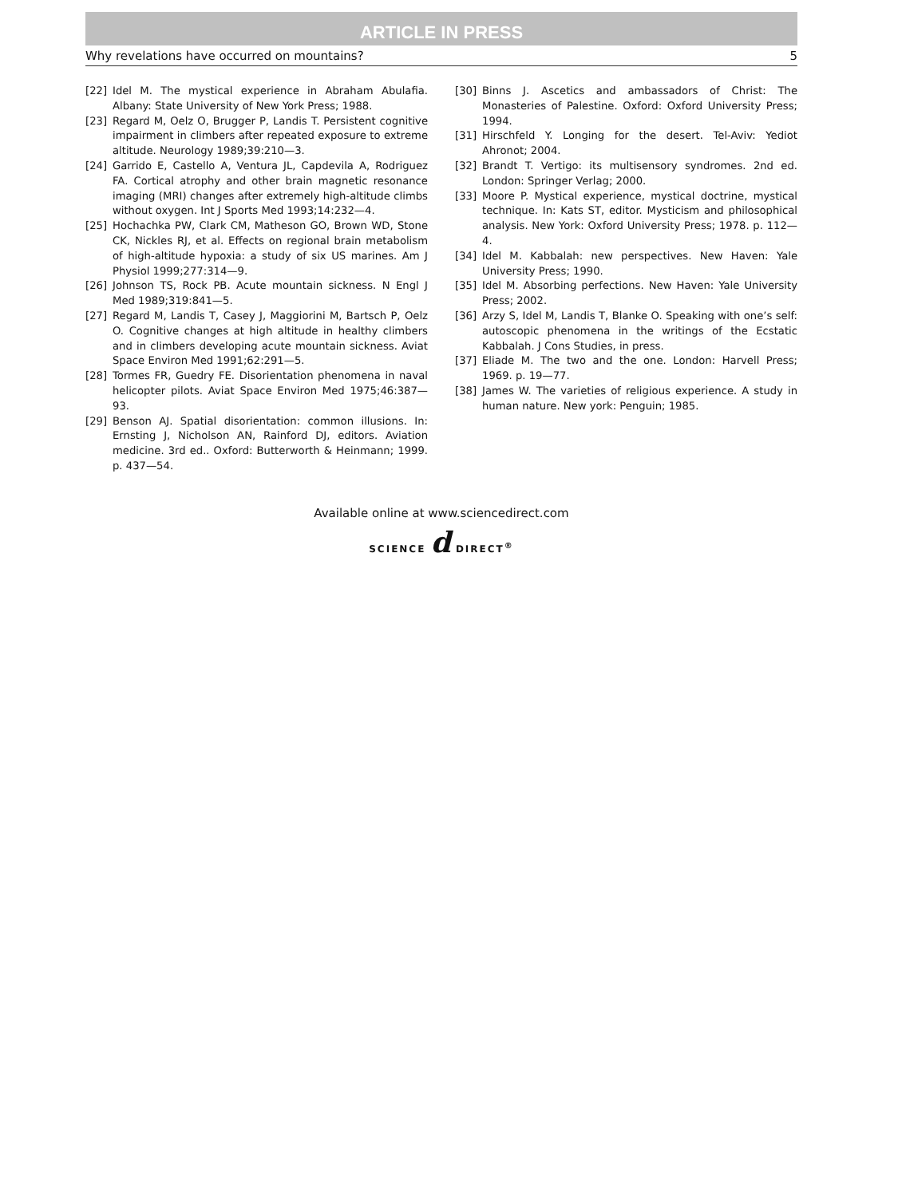ARTICLE IN PRESS
Why revelations have occurred on mountains? 5
[22] Idel M. The mystical experience in Abraham Abulafia. Albany: State University of New York Press; 1988.
[23] Regard M, Oelz O, Brugger P, Landis T. Persistent cognitive impairment in climbers after repeated exposure to extreme altitude. Neurology 1989;39:210—3.
[24] Garrido E, Castello A, Ventura JL, Capdevila A, Rodriguez FA. Cortical atrophy and other brain magnetic resonance imaging (MRI) changes after extremely high-altitude climbs without oxygen. Int J Sports Med 1993;14:232—4.
[25] Hochachka PW, Clark CM, Matheson GO, Brown WD, Stone CK, Nickles RJ, et al. Effects on regional brain metabolism of high-altitude hypoxia: a study of six US marines. Am J Physiol 1999;277:314—9.
[26] Johnson TS, Rock PB. Acute mountain sickness. N Engl J Med 1989;319:841—5.
[27] Regard M, Landis T, Casey J, Maggiorini M, Bartsch P, Oelz O. Cognitive changes at high altitude in healthy climbers and in climbers developing acute mountain sickness. Aviat Space Environ Med 1991;62:291—5.
[28] Tormes FR, Guedry FE. Disorientation phenomena in naval helicopter pilots. Aviat Space Environ Med 1975;46:387—93.
[29] Benson AJ. Spatial disorientation: common illusions. In: Ernsting J, Nicholson AN, Rainford DJ, editors. Aviation medicine. 3rd ed.. Oxford: Butterworth & Heinmann; 1999. p. 437—54.
[30] Binns J. Ascetics and ambassadors of Christ: The Monasteries of Palestine. Oxford: Oxford University Press; 1994.
[31] Hirschfeld Y. Longing for the desert. Tel-Aviv: Yediot Ahronot; 2004.
[32] Brandt T. Vertigo: its multisensory syndromes. 2nd ed. London: Springer Verlag; 2000.
[33] Moore P. Mystical experience, mystical doctrine, mystical technique. In: Kats ST, editor. Mysticism and philosophical analysis. New York: Oxford University Press; 1978. p. 112—4.
[34] Idel M. Kabbalah: new perspectives. New Haven: Yale University Press; 1990.
[35] Idel M. Absorbing perfections. New Haven: Yale University Press; 2002.
[36] Arzy S, Idel M, Landis T, Blanke O. Speaking with one’s self: autoscopic phenomena in the writings of the Ecstatic Kabbalah. J Cons Studies, in press.
[37] Eliade M. The two and the one. London: Harvell Press; 1969. p. 19—77.
[38] James W. The varieties of religious experience. A study in human nature. New york: Penguin; 1985.
Available online at www.sciencedirect.com
SCIENCE d DIRECT<sup>®</sup>